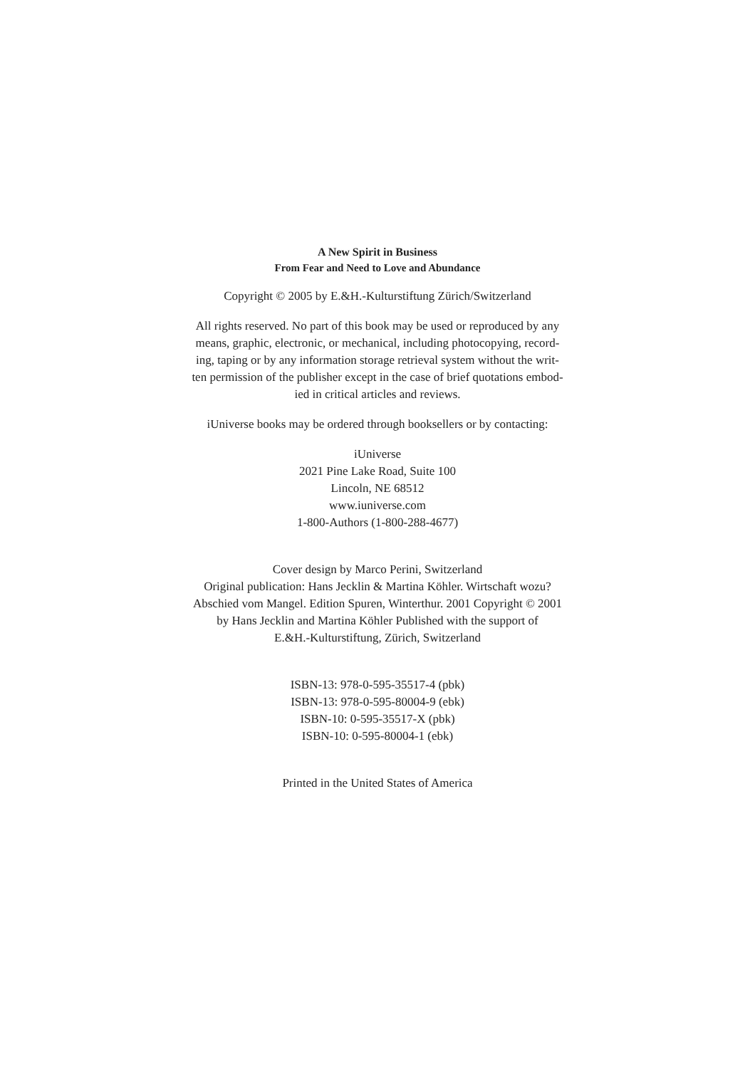A New Spirit in Business
From Fear and Need to Love and Abundance
Copyright © 2005 by E.&H.-Kulturstiftung Zürich/Switzerland
All rights reserved. No part of this book may be used or reproduced by any
means, graphic, electronic, or mechanical, including photocopying, record-
ing, taping or by any information storage retrieval system without the writ-
ten permission of the publisher except in the case of brief quotations embod-
ied in critical articles and reviews.
iUniverse books may be ordered through booksellers or by contacting:
iUniverse
2021 Pine Lake Road, Suite 100
Lincoln, NE 68512
www.iuniverse.com
1-800-Authors (1-800-288-4677)
Cover design by Marco Perini, Switzerland
Original publication: Hans Jecklin & Martina Köhler. Wirtschaft wozu?
Abschied vom Mangel. Edition Spuren, Winterthur. 2001 Copyright © 2001
by Hans Jecklin and Martina Köhler Published with the support of
E.&H.-Kulturstiftung, Zürich, Switzerland
ISBN-13: 978-0-595-35517-4 (pbk)
ISBN-13: 978-0-595-80004-9 (ebk)
ISBN-10: 0-595-35517-X (pbk)
ISBN-10: 0-595-80004-1 (ebk)
Printed in the United States of America